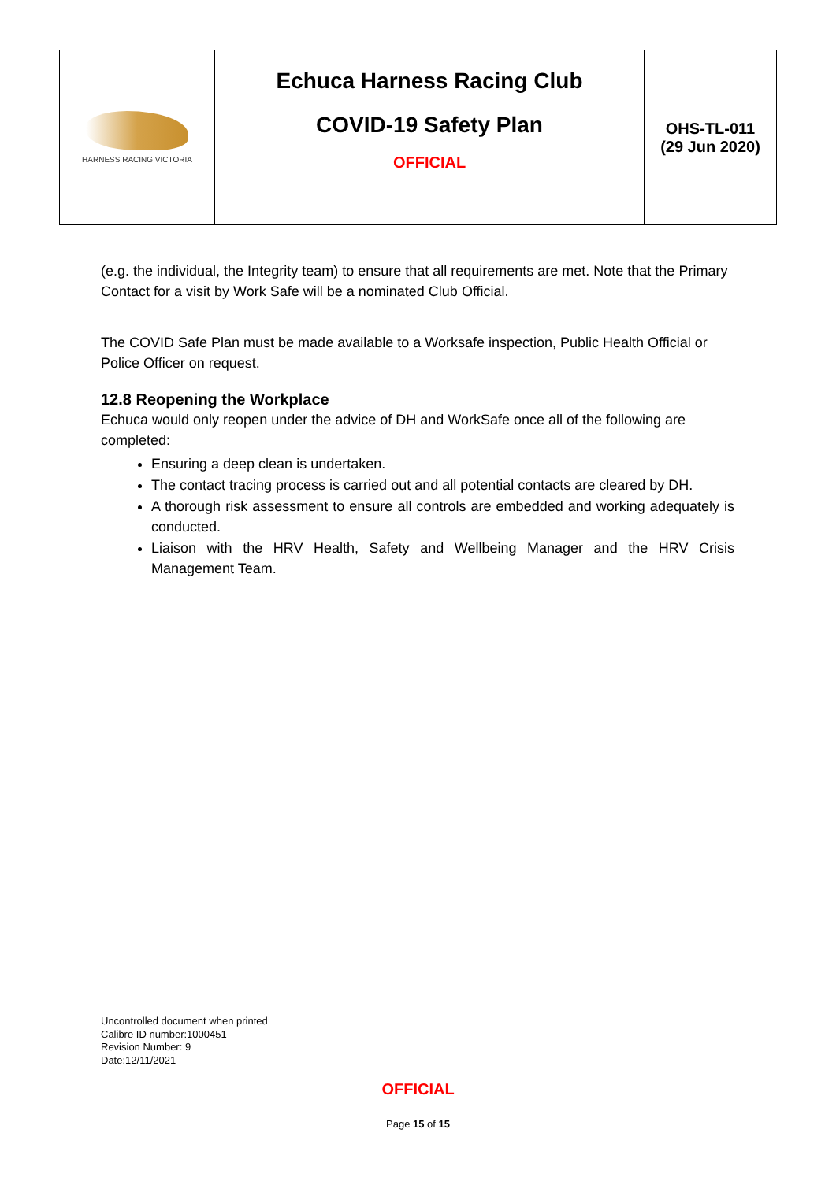| HARNESS RACING VICTORIA | Echuca Harness Racing Club COVID-19 Safety Plan OFFICIAL | OHS-TL-011 (29 Jun 2020) |
(e.g. the individual, the Integrity team) to ensure that all requirements are met. Note that the Primary Contact for a visit by Work Safe will be a nominated Club Official.
The COVID Safe Plan must be made available to a Worksafe inspection, Public Health Official or Police Officer on request.
12.8 Reopening the Workplace
Echuca would only reopen under the advice of DH and WorkSafe once all of the following are completed:
Ensuring a deep clean is undertaken.
The contact tracing process is carried out and all potential contacts are cleared by DH.
A thorough risk assessment to ensure all controls are embedded and working adequately is conducted.
Liaison with the HRV Health, Safety and Wellbeing Manager and the HRV Crisis Management Team.
Uncontrolled document when printed
Calibre ID number:1000451
Revision Number: 9
Date:12/11/2021
OFFICIAL
Page 15 of 15